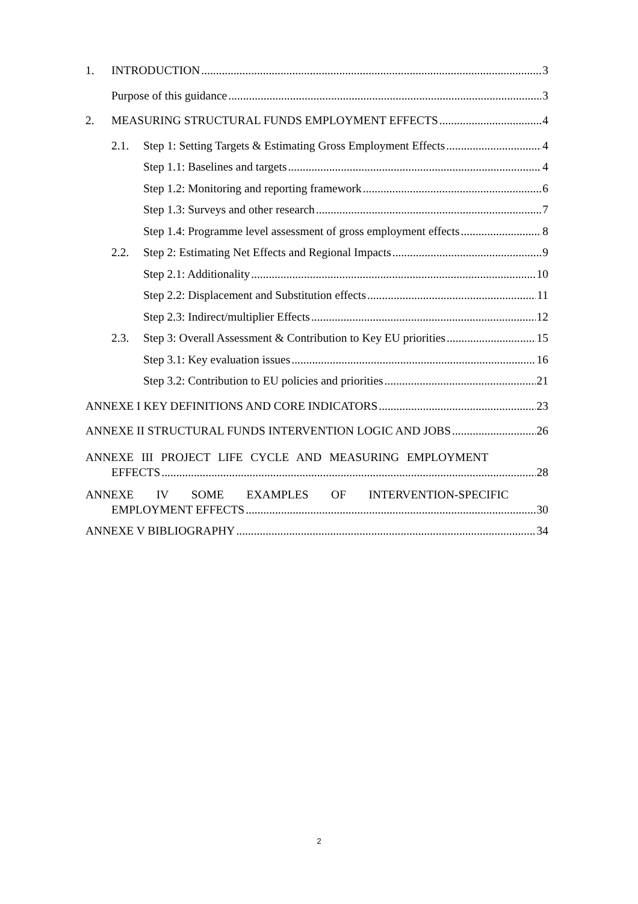1. INTRODUCTION 3
Purpose of this guidance 3
2. MEASURING STRUCTURAL FUNDS EMPLOYMENT EFFECTS 4
2.1. Step 1: Setting Targets & Estimating Gross Employment Effects 4
Step 1.1: Baselines and targets 4
Step 1.2: Monitoring and reporting framework 6
Step 1.3: Surveys and other research 7
Step 1.4: Programme level assessment of gross employment effects 8
2.2. Step 2: Estimating Net Effects and Regional Impacts 9
Step 2.1: Additionality 10
Step 2.2: Displacement and Substitution effects 11
Step 2.3: Indirect/multiplier Effects 12
2.3. Step 3: Overall Assessment & Contribution to Key EU priorities 15
Step 3.1: Key evaluation issues 16
Step 3.2: Contribution to EU policies and priorities 21
ANNEXE I KEY DEFINITIONS AND CORE INDICATORS 23
ANNEXE II STRUCTURAL FUNDS INTERVENTION LOGIC AND JOBS 26
ANNEXE III PROJECT LIFE CYCLE AND MEASURING EMPLOYMENT
EFFECTS 28
ANNEXE IV SOME EXAMPLES OF INTERVENTION-SPECIFIC
EMPLOYMENT EFFECTS 30
ANNEXE V BIBLIOGRAPHY 34
2